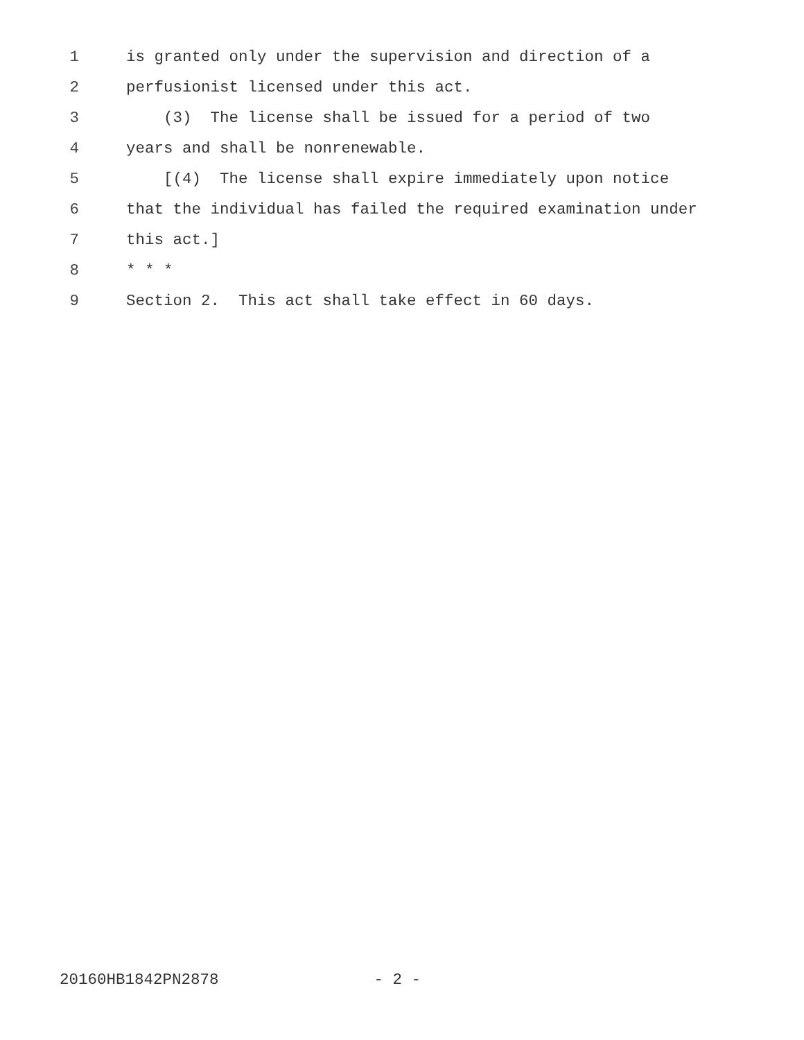1 is granted only under the supervision and direction of a
2 perfusionist licensed under this act.
3 (3) The license shall be issued for a period of two
4 years and shall be nonrenewable.
5 [(4) The license shall expire immediately upon notice
6 that the individual has failed the required examination under
7 this act.]
8 * * *
9 Section 2. This act shall take effect in 60 days.
20160HB1842PN2878 - 2 -